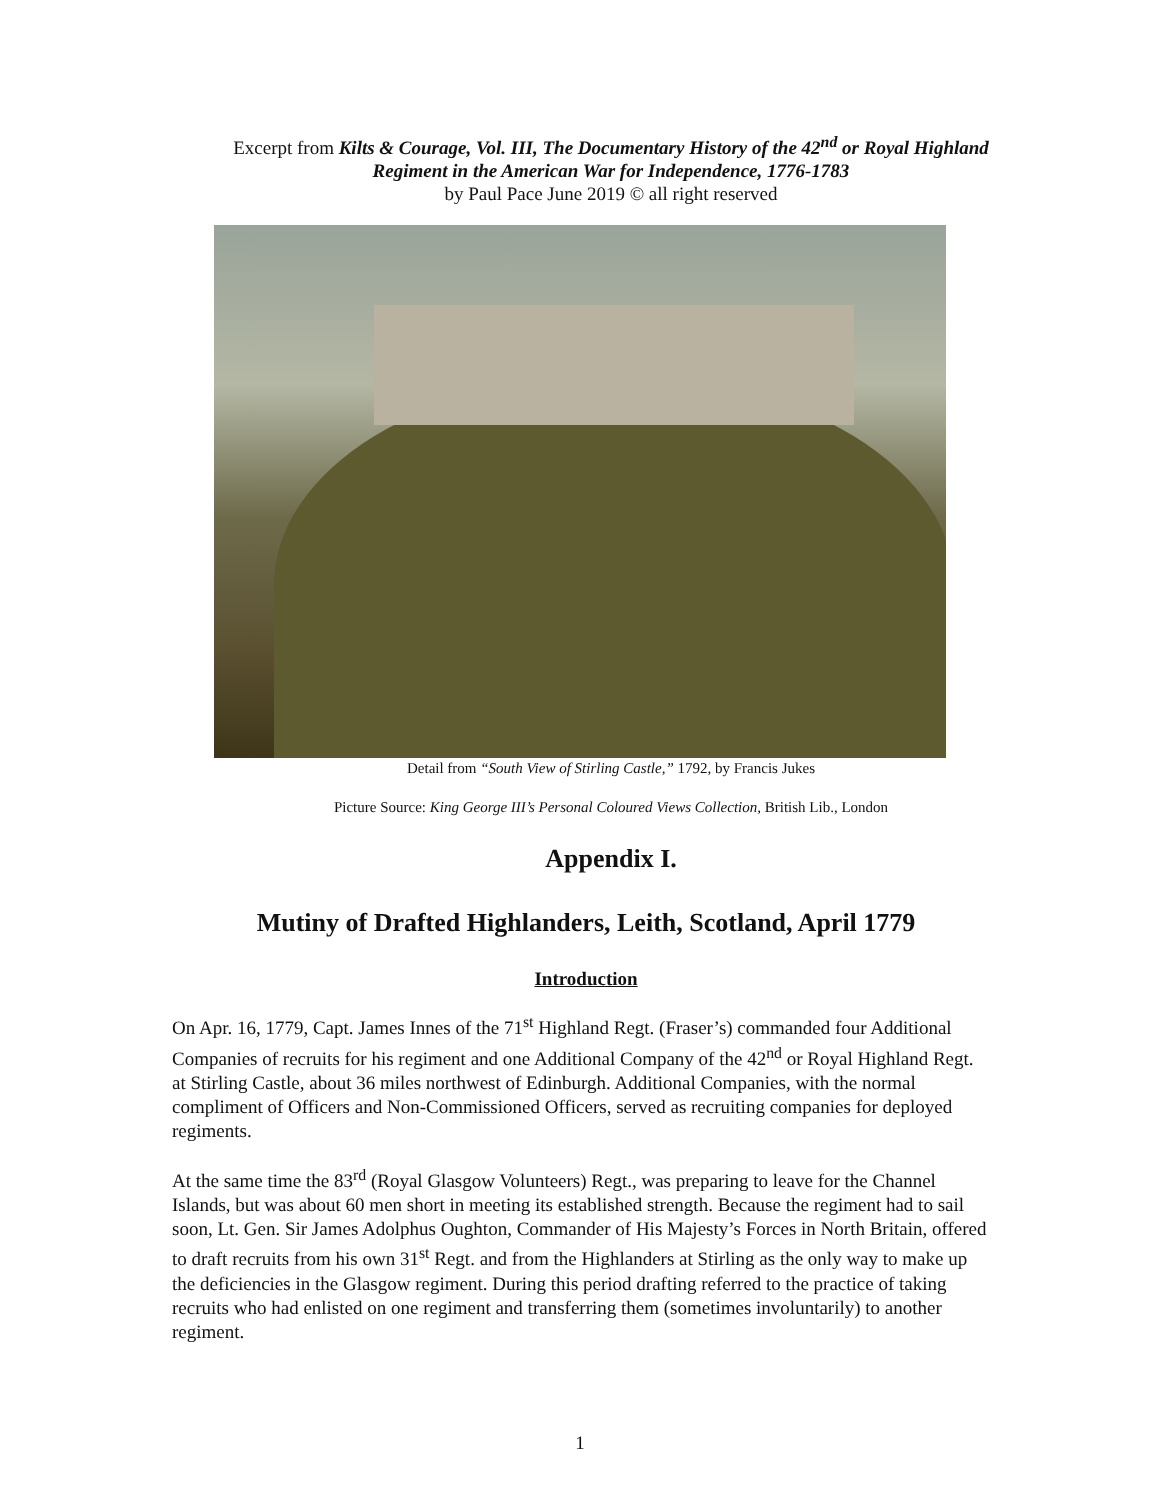Excerpt from Kilts & Courage, Vol. III, The Documentary History of the 42<sup>nd</sup> or Royal Highland Regiment in the American War for Independence, 1776-1783
by Paul Pace June 2019 © all right reserved
Detail from “South View of Stirling Castle,” 1792, by Francis Jukes
Picture Source: King George III’s Personal Coloured Views Collection, British Lib., London
Appendix I.
Mutiny of Drafted Highlanders, Leith, Scotland, April 1779
Introduction
On Apr. 16, 1779, Capt. James Innes of the 71<sup>st</sup> Highland Regt. (Fraser’s) commanded four Additional Companies of recruits for his regiment and one Additional Company of the 42<sup>nd</sup> or Royal Highland Regt. at Stirling Castle, about 36 miles northwest of Edinburgh. Additional Companies, with the normal compliment of Officers and Non-Commissioned Officers, served as recruiting companies for deployed regiments.
At the same time the 83<sup>rd</sup> (Royal Glasgow Volunteers) Regt., was preparing to leave for the Channel Islands, but was about 60 men short in meeting its established strength. Because the regiment had to sail soon, Lt. Gen. Sir James Adolphus Oughton, Commander of His Majesty’s Forces in North Britain, offered to draft recruits from his own 31<sup>st</sup> Regt. and from the Highlanders at Stirling as the only way to make up the deficiencies in the Glasgow regiment. During this period drafting referred to the practice of taking recruits who had enlisted on one regiment and transferring them (sometimes involuntarily) to another regiment.
1